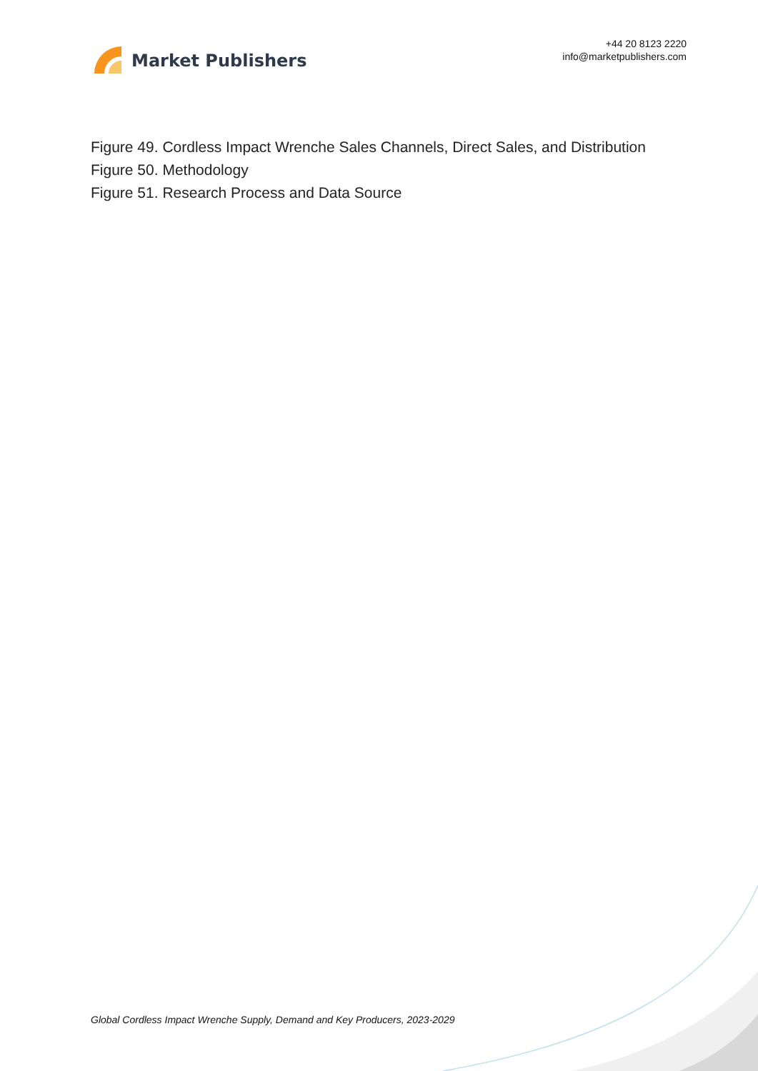Market Publishers
+44 20 8123 2220
info@marketpublishers.com
Figure 49. Cordless Impact Wrenche Sales Channels, Direct Sales, and Distribution
Figure 50. Methodology
Figure 51. Research Process and Data Source
Global Cordless Impact Wrenche Supply, Demand and Key Producers, 2023-2029